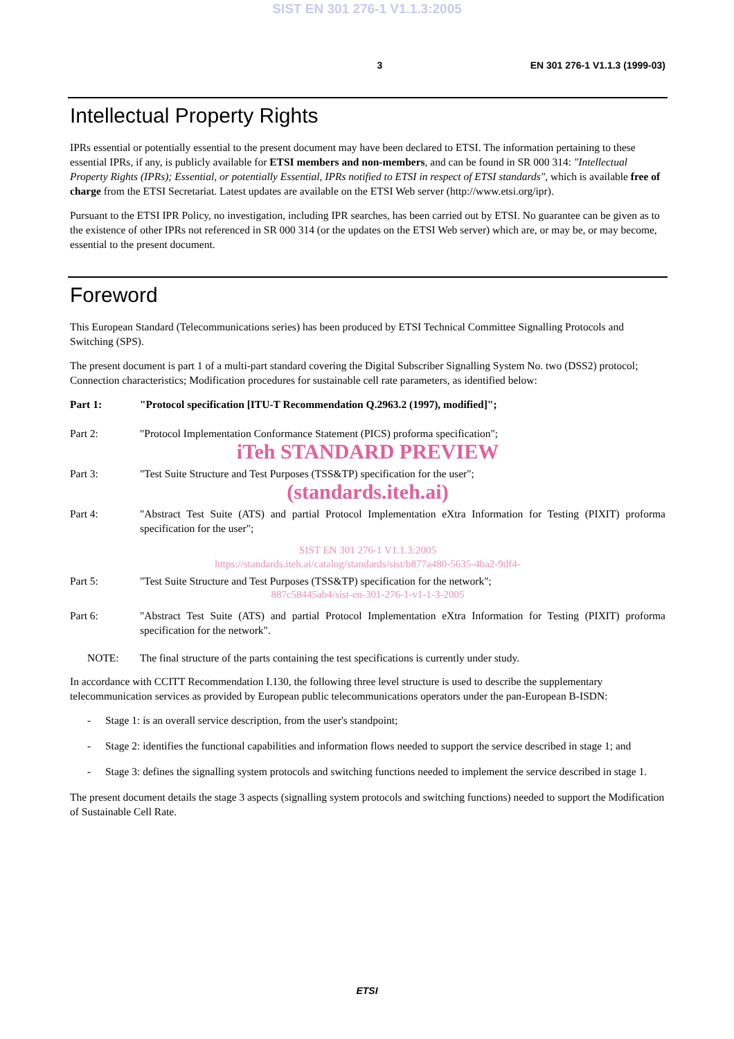SIST EN 301 276-1 V1.1.3:2005
3 EN 301 276-1 V1.1.3 (1999-03)
Intellectual Property Rights
IPRs essential or potentially essential to the present document may have been declared to ETSI. The information pertaining to these essential IPRs, if any, is publicly available for ETSI members and non-members, and can be found in SR 000 314: "Intellectual Property Rights (IPRs); Essential, or potentially Essential, IPRs notified to ETSI in respect of ETSI standards", which is available free of charge from the ETSI Secretariat. Latest updates are available on the ETSI Web server (http://www.etsi.org/ipr).
Pursuant to the ETSI IPR Policy, no investigation, including IPR searches, has been carried out by ETSI. No guarantee can be given as to the existence of other IPRs not referenced in SR 000 314 (or the updates on the ETSI Web server) which are, or may be, or may become, essential to the present document.
Foreword
This European Standard (Telecommunications series) has been produced by ETSI Technical Committee Signalling Protocols and Switching (SPS).
The present document is part 1 of a multi-part standard covering the Digital Subscriber Signalling System No. two (DSS2) protocol; Connection characteristics; Modification procedures for sustainable cell rate parameters, as identified below:
Part 1: "Protocol specification [ITU-T Recommendation Q.2963.2 (1997), modified]";
Part 2: "Protocol Implementation Conformance Statement (PICS) proforma specification";
iTeh STANDARD PREVIEW
Part 3: "Test Suite Structure and Test Purposes (TSS&TP) specification for the user";
(standards.iteh.ai)
Part 4: "Abstract Test Suite (ATS) and partial Protocol Implementation eXtra Information for Testing (PIXIT) proforma specification for the user";
SIST EN 301 276-1 V1.1.3:2005
https://standards.iteh.ai/catalog/standards/sist/b877a480-5635-4ba2-9df4-
Part 5: "Test Suite Structure and Test Purposes (TSS&TP) specification for the network";
887c58445ab4/sist-en-301-276-1-v1-1-3-2005
Part 6: "Abstract Test Suite (ATS) and partial Protocol Implementation eXtra Information for Testing (PIXIT) proforma specification for the network".
NOTE: The final structure of the parts containing the test specifications is currently under study.
In accordance with CCITT Recommendation I.130, the following three level structure is used to describe the supplementary telecommunication services as provided by European public telecommunications operators under the pan-European B-ISDN:
- Stage 1: is an overall service description, from the user's standpoint;
- Stage 2: identifies the functional capabilities and information flows needed to support the service described in stage 1; and
- Stage 3: defines the signalling system protocols and switching functions needed to implement the service described in stage 1.
The present document details the stage 3 aspects (signalling system protocols and switching functions) needed to support the Modification of Sustainable Cell Rate.
ETSI